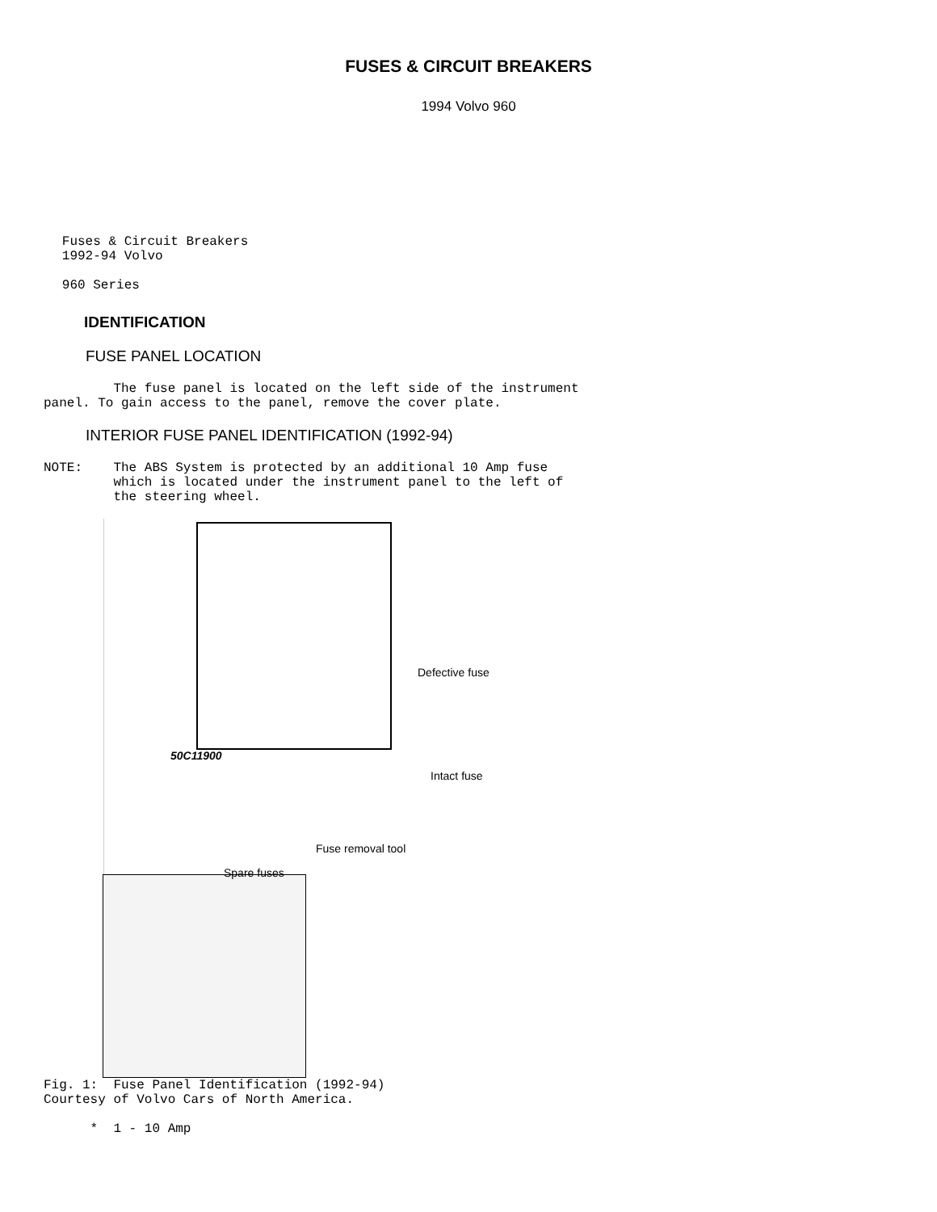FUSES & CIRCUIT BREAKERS
1994 Volvo 960
        Fuses & Circuit Breakers
        1992-94 Volvo

        960 Series
IDENTIFICATION
FUSE PANEL LOCATION
         The fuse panel is located on the left side of the instrument
panel. To gain access to the panel, remove the cover plate.
INTERIOR FUSE PANEL IDENTIFICATION (1992-94)
NOTE:    The ABS System is protected by an additional 10 Amp fuse
         which is located under the instrument panel to the left of
         the steering wheel.
50C11900
Defective fuse
Intact fuse
Fuse removal tool
Spare fuses
Fig. 1:  Fuse Panel Identification (1992-94)
Courtesy of Volvo Cars of North America.
      *  1 - 10 Amp